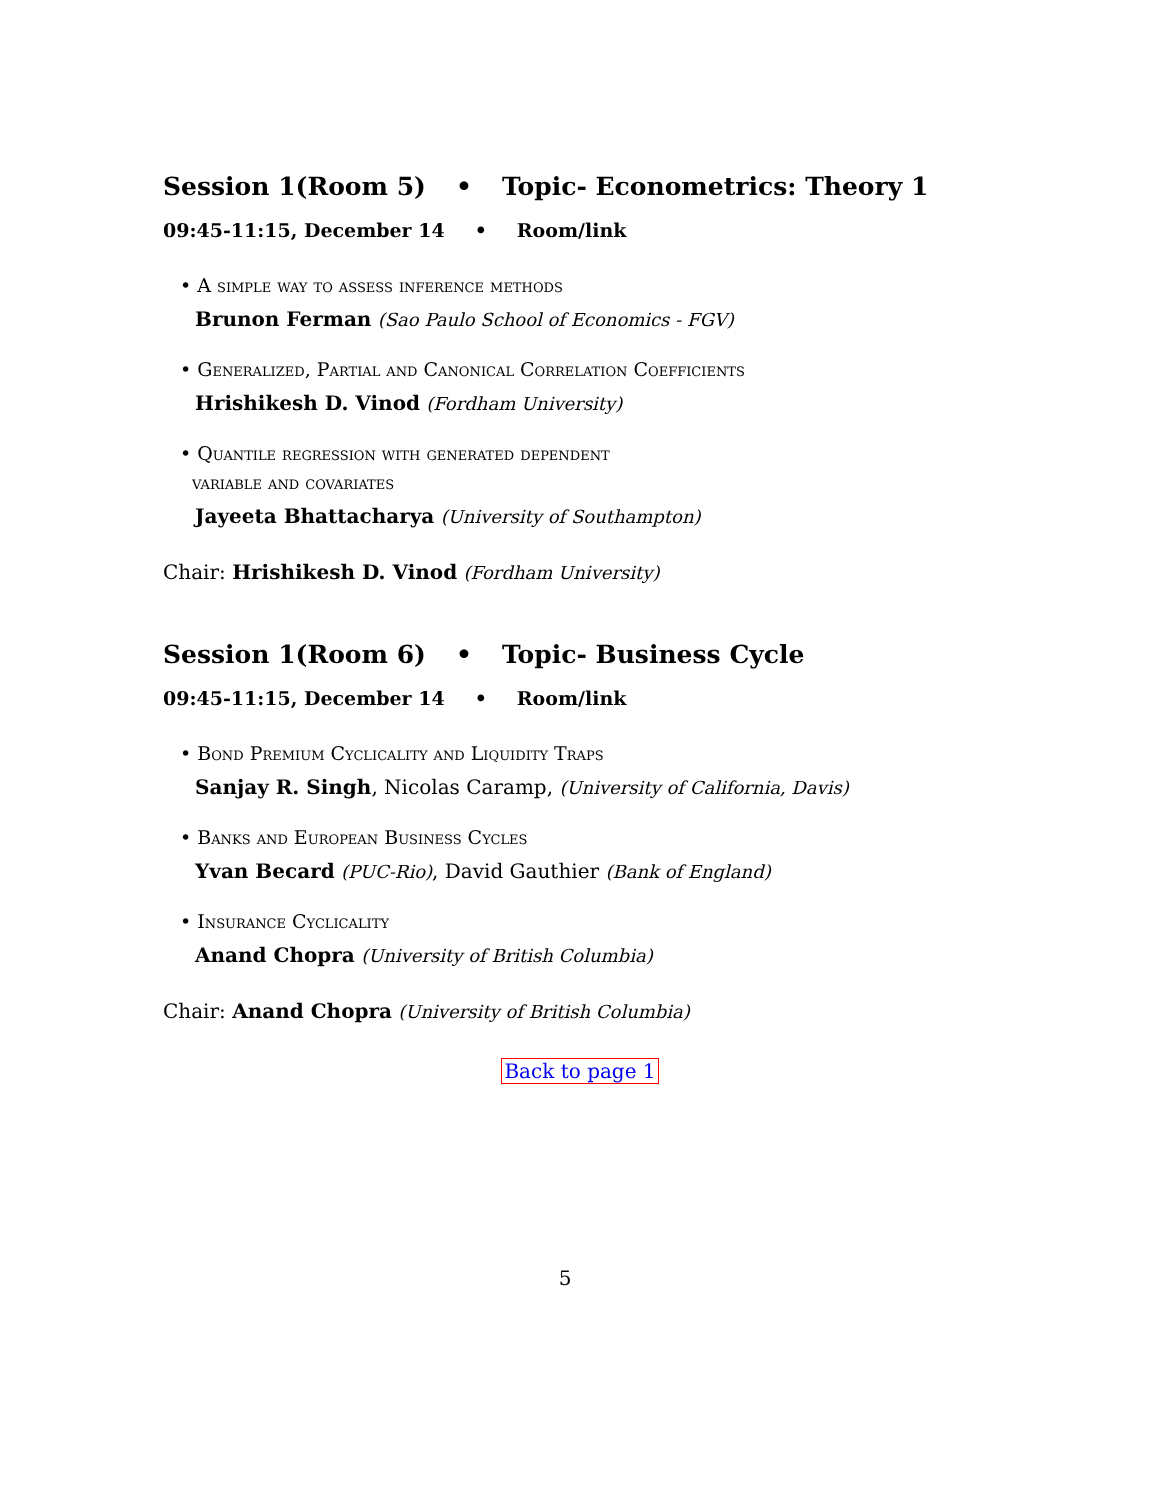Session 1(Room 5) • Topic- Econometrics: Theory 1
09:45-11:15, December 14 • Room/link
• A simple way to assess inference methods
Brunon Ferman (Sao Paulo School of Economics - FGV)
• Generalized, Partial and Canonical Correlation Coefficients
Hrishikesh D. Vinod (Fordham University)
• Quantile regression with generated dependent
variable and covariates
Jayeeta Bhattacharya (University of Southampton)
Chair: Hrishikesh D. Vinod (Fordham University)
Session 1(Room 6) • Topic- Business Cycle
09:45-11:15, December 14 • Room/link
• Bond Premium Cyclicality and Liquidity Traps
Sanjay R. Singh, Nicolas Caramp, (University of California, Davis)
• Banks and European Business Cycles
Yvan Becard (PUC-Rio), David Gauthier (Bank of England)
• Insurance Cyclicality
Anand Chopra (University of British Columbia)
Chair: Anand Chopra (University of British Columbia)
Back to page 1
5